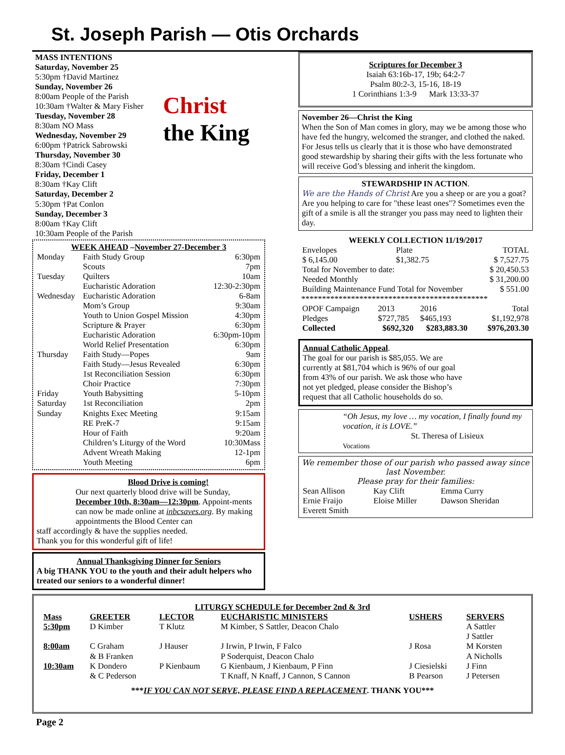St. Joseph Parish — Otis Orchards
MASS INTENTIONS
Saturday, November 25
5:30pm †David Martinez
Sunday, November 26
8:00am People of the Parish
10:30am †Walter & Mary Fisher
Tuesday, November 28
8:30am NO Mass
Wednesday, November 29
6:00pm †Patrick Sabrowski
Thursday, November 30
8:30am †Cindi Casey
Friday, December 1
8:30am †Kay Clift
Saturday, December 2
5:30pm †Pat Conlon
Sunday, December 3
8:00am †Kay Clift
10:30am People of the Parish
Christ
the King
WEEK AHEAD –November 27-December 3
| Monday | Faith Study Group | 6:30pm |
| | Scouts | 7pm |
| Tuesday | Quilters | 10am |
| | Eucharistic Adoration | 12:30-2:30pm |
| Wednesday | Eucharistic Adoration | 6-8am |
| | Mom’s Group | 9:30am |
| | Youth to Union Gospel Mission | 4:30pm |
| | Scripture & Prayer | 6:30pm |
| | Eucharistic Adoration | 6:30pm-10pm |
| | World Relief Presentation | 6:30pm |
| Thursday | Faith Study—Popes | 9am |
| | Faith Study—Jesus Revealed | 6:30pm |
| | 1st Reconciliation Session | 6:30pm |
| | Choir Practice | 7:30pm |
| Friday | Youth Babysitting | 5-10pm |
| Saturday | 1st Reconciliation | 2pm |
| Sunday | Knights Exec Meeting | 9:15am |
| | RE PreK-7 | 9:15am |
| | Hour of Faith | 9:20am |
| | Children’s Liturgy of the Word | 10:30Mass |
| | Advent Wreath Making | 12-1pm |
| | Youth Meeting | 6pm |
Blood Drive is coming!
Our next quarterly blood drive will be Sunday, December 10th, 8:30am—12:30pm. Appoint-ments can now be made online at inbcsaves.org. By making appointments the Blood Center can
staff accordingly & have the supplies needed.
Thank you for this wonderful gift of life!
Annual Thanksgiving Dinner for Seniors
A big THANK YOU to the youth and their adult helpers who treated our seniors to a wonderful dinner!
Scriptures for December 3
Isaiah 63:16b-17, 19b; 64:2-7
Psalm 80:2-3, 15-16, 18-19
1 Corinthians 1:3-9 Mark 13:33-37
November 26—Christ the King
When the Son of Man comes in glory, may we be among those who have fed the hungry, welcomed the stranger, and clothed the naked. For Jesus tells us clearly that it is those who have demonstrated good stewardship by sharing their gifts with the less fortunate who will receive God’s blessing and inherit the kingdom.
STEWARDSHIP IN ACTION.
We are the Hands of Christ Are you a sheep or are you a goat? Are you helping to care for "these least ones"? Sometimes even the gift of a smile is all the stranger you pass may need to lighten their day.
WEEKLY COLLECTION 11/19/2017
| Envelopes | Plate | TOTAL |
| $ 6,145.00 | $1,382.75 | $ 7,527.75 |
| Total for November to date: | | $ 20,450.53 |
| Needed Monthly | | $ 31,200.00 |
| Building Maintenance Fund Total for November | | $ 551.00 |
*********************************************
| OPOF Campaign | 2013 | 2016 | Total |
| Pledges | $727,785 | $465,193 | $1,192,978 |
| Collected | $692,320 | $283,883.30 | $976,203.30 |
Annual Catholic Appeal.
The goal for our parish is $85,055. We are currently at $81,704 which is 96% of our goal from 43% of our parish. We ask those who have not yet pledged, please consider the Bishop’s request that all Catholic households do so.
“Oh Jesus, my love … my vocation, I finally found my vocation, it is LOVE.”
St. Theresa of Lisieux
Vocations
We remember those of our parish who passed away since last November.
Please pray for their families:
| Sean Allison | Kay Clift | Emma Curry |
| Ernie Fraijo | Eloise Miller | Dawson Sheridan |
| Everett Smith | | |
LITURGY SCHEDULE for December 2nd & 3rd
| Mass | GREETER | LECTOR | EUCHARISTIC MINISTERS | USHERS | SERVERS |
| --- | --- | --- | --- | --- | --- |
| 5:30pm | D Kimber | T Klutz | M Kimber, S Sattler, Deacon Chalo | | A Sattler J Sattler |
| 8:00am | C Graham & B Franken | J Hauser | J Irwin, P Irwin, F Falco P Soderquist, Deacon Chalo | J Rosa | M Korsten A Nicholls |
| 10:30am | K Dondero & C Pederson | P Kienbaum | G Kienbaum, J Kienbaum, P Finn T Knaff, N Knaff, J Cannon, S Cannon | J Ciesielski B Pearson | J Finn J Petersen |
***IF YOU CAN NOT SERVE, PLEASE FIND A REPLACEMENT. THANK YOU***
Page 2